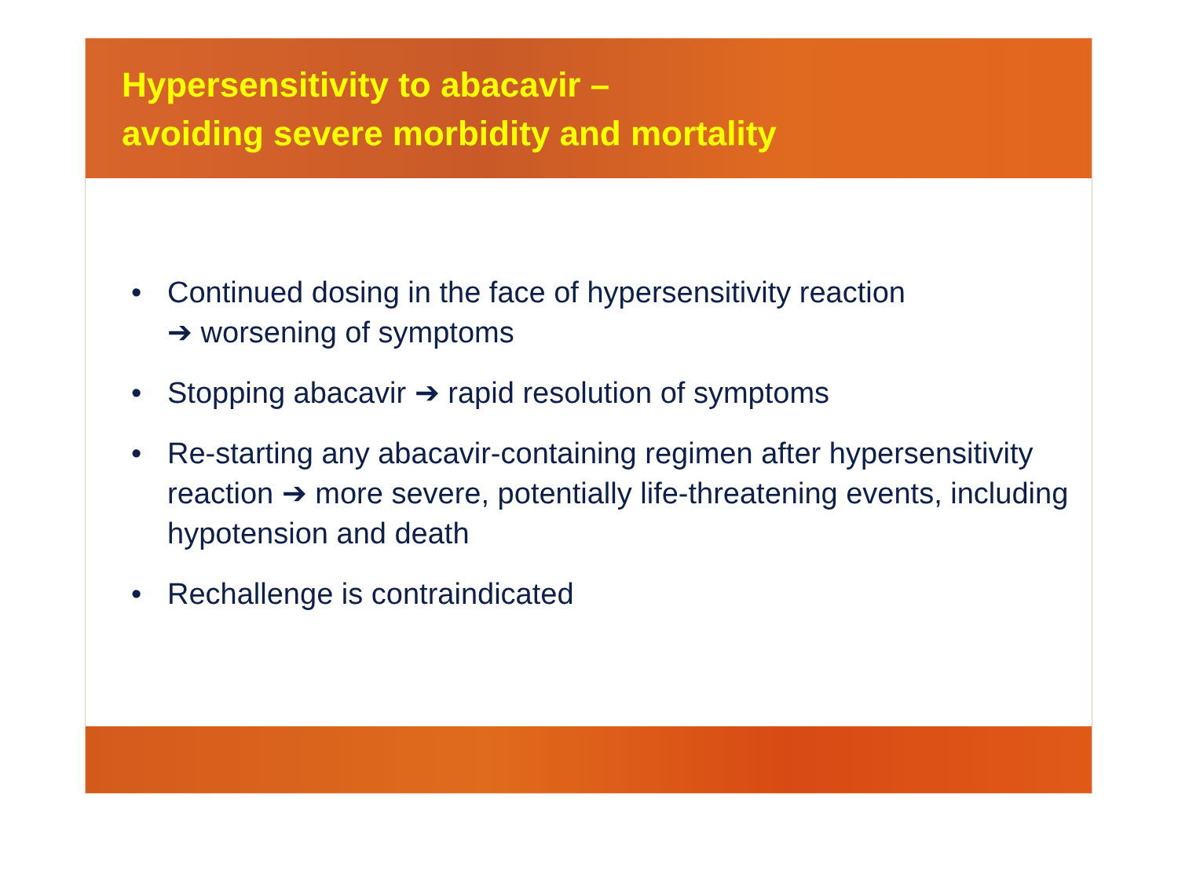Hypersensitivity to abacavir –
avoiding severe morbidity and mortality
• Continued dosing in the face of hypersensitivity reaction
➔ worsening of symptoms
• Stopping abacavir ➔ rapid resolution of symptoms
• Re-starting any abacavir-containing regimen after hypersensitivity reaction ➔ more severe, potentially life-threatening events, including hypotension and death
• Rechallenge is contraindicated